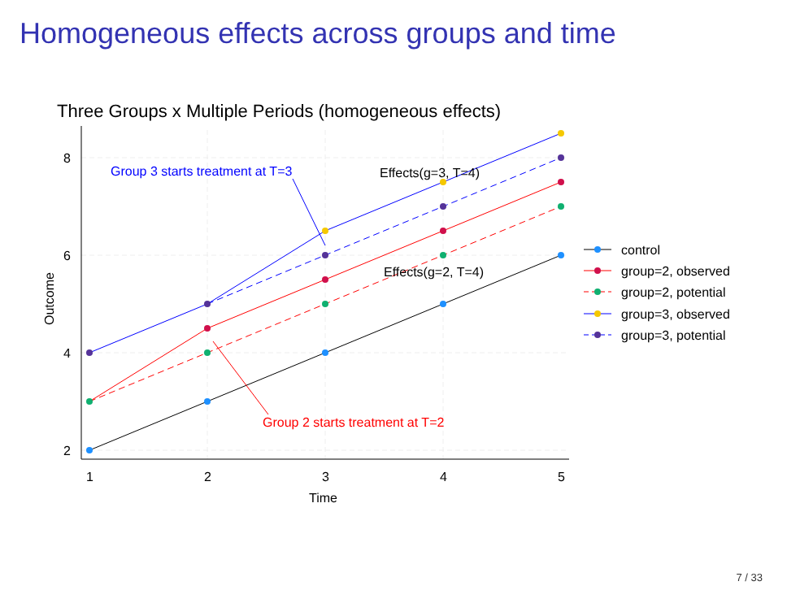Homogeneous effects across groups and time
Three Groups x Multiple Periods (homogeneous effects)
8
6
4
2
1
2
3
4
5
Time
Outcome
Group 3 starts treatment at T=3
Group 2 starts treatment at T=2
Effects(g=3, T=4)
Effects(g=2, T=4)
control
group=2, observed
group=2, potential
group=3, observed
group=3, potential
7 / 33